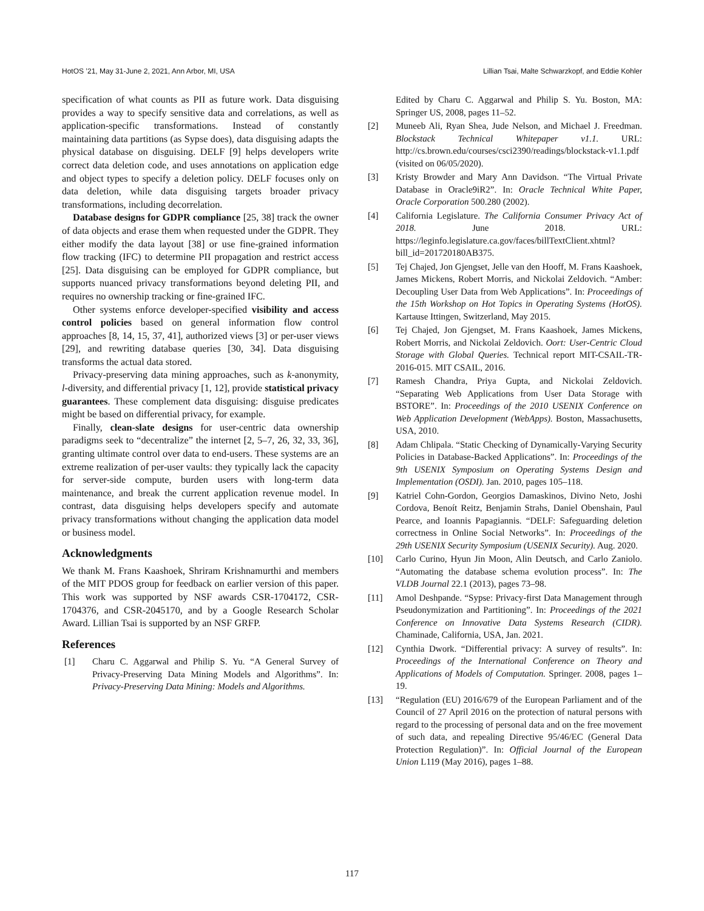HotOS ’21, May 31-June 2, 2021, Ann Arbor, MI, USA Lillian Tsai, Malte Schwarzkopf, and Eddie Kohler
specification of what counts as PII as future work. Data disguising provides a way to specify sensitive data and correlations, as well as application-specific transformations. Instead of constantly maintaining data partitions (as Sypse does), data disguising adapts the physical database on disguising. DELF [9] helps developers write correct data deletion code, and uses annotations on application edge and object types to specify a deletion policy. DELF focuses only on data deletion, while data disguising targets broader privacy transformations, including decorrelation.
Database designs for GDPR compliance [25, 38] track the owner of data objects and erase them when requested under the GDPR. They either modify the data layout [38] or use fine-grained information flow tracking (IFC) to determine PII propagation and restrict access [25]. Data disguising can be employed for GDPR compliance, but supports nuanced privacy transformations beyond deleting PII, and requires no ownership tracking or fine-grained IFC.
Other systems enforce developer-specified visibility and access control policies based on general information flow control approaches [8, 14, 15, 37, 41], authorized views [3] or per-user views [29], and rewriting database queries [30, 34]. Data disguising transforms the actual data stored.
Privacy-preserving data mining approaches, such as k-anonymity, l-diversity, and differential privacy [1, 12], provide statistical privacy guarantees. These complement data disguising: disguise predicates might be based on differential privacy, for example.
Finally, clean-slate designs for user-centric data ownership paradigms seek to “decentralize” the internet [2, 5–7, 26, 32, 33, 36], granting ultimate control over data to end-users. These systems are an extreme realization of per-user vaults: they typically lack the capacity for server-side compute, burden users with long-term data maintenance, and break the current application revenue model. In contrast, data disguising helps developers specify and automate privacy transformations without changing the application data model or business model.
Acknowledgments
We thank M. Frans Kaashoek, Shriram Krishnamurthi and members of the MIT PDOS group for feedback on earlier version of this paper. This work was supported by NSF awards CSR-1704172, CSR-1704376, and CSR-2045170, and by a Google Research Scholar Award. Lillian Tsai is supported by an NSF GRFP.
References
[1] Charu C. Aggarwal and Philip S. Yu. “A General Survey of Privacy-Preserving Data Mining Models and Algorithms”. In: Privacy-Preserving Data Mining: Models and Algorithms.
Edited by Charu C. Aggarwal and Philip S. Yu. Boston, MA: Springer US, 2008, pages 11–52.
[2] Muneeb Ali, Ryan Shea, Jude Nelson, and Michael J. Freedman. Blockstack Technical Whitepaper v1.1. URL: http://cs.brown.edu/courses/csci2390/readings/blockstack-v1.1.pdf (visited on 06/05/2020).
[3] Kristy Browder and Mary Ann Davidson. “The Virtual Private Database in Oracle9iR2”. In: Oracle Technical White Paper, Oracle Corporation 500.280 (2002).
[4] California Legislature. The California Consumer Privacy Act of 2018. June 2018. URL: https://leginfo.legislature.ca.gov/faces/billTextClient.xhtml?bill_id=201720180AB375.
[5] Tej Chajed, Jon Gjengset, Jelle van den Hooff, M. Frans Kaashoek, James Mickens, Robert Morris, and Nickolai Zeldovich. “Amber: Decoupling User Data from Web Applications”. In: Proceedings of the 15th Workshop on Hot Topics in Operating Systems (HotOS). Kartause Ittingen, Switzerland, May 2015.
[6] Tej Chajed, Jon Gjengset, M. Frans Kaashoek, James Mickens, Robert Morris, and Nickolai Zeldovich. Oort: User-Centric Cloud Storage with Global Queries. Technical report MIT-CSAIL-TR-2016-015. MIT CSAIL, 2016.
[7] Ramesh Chandra, Priya Gupta, and Nickolai Zeldovich. “Separating Web Applications from User Data Storage with BSTORE”. In: Proceedings of the 2010 USENIX Conference on Web Application Development (WebApps). Boston, Massachusetts, USA, 2010.
[8] Adam Chlipala. “Static Checking of Dynamically-Varying Security Policies in Database-Backed Applications”. In: Proceedings of the 9th USENIX Symposium on Operating Systems Design and Implementation (OSDI). Jan. 2010, pages 105–118.
[9] Katriel Cohn-Gordon, Georgios Damaskinos, Divino Neto, Joshi Cordova, Benoít Reitz, Benjamin Strahs, Daniel Obenshain, Paul Pearce, and Ioannis Papagiannis. “DELF: Safeguarding deletion correctness in Online Social Networks”. In: Proceedings of the 29th USENIX Security Symposium (USENIX Security). Aug. 2020.
[10] Carlo Curino, Hyun Jin Moon, Alin Deutsch, and Carlo Zaniolo. “Automating the database schema evolution process”. In: The VLDB Journal 22.1 (2013), pages 73–98.
[11] Amol Deshpande. “Sypse: Privacy-first Data Management through Pseudonymization and Partitioning”. In: Proceedings of the 2021 Conference on Innovative Data Systems Research (CIDR). Chaminade, California, USA, Jan. 2021.
[12] Cynthia Dwork. “Differential privacy: A survey of results”. In: Proceedings of the International Conference on Theory and Applications of Models of Computation. Springer. 2008, pages 1–19.
[13] “Regulation (EU) 2016/679 of the European Parliament and of the Council of 27 April 2016 on the protection of natural persons with regard to the processing of personal data and on the free movement of such data, and repealing Directive 95/46/EC (General Data Protection Regulation)”. In: Official Journal of the European Union L119 (May 2016), pages 1–88.
117